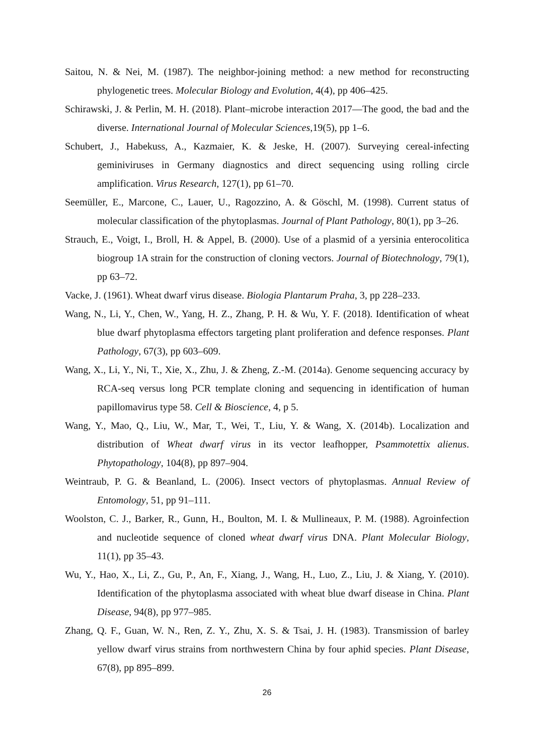Saitou, N. & Nei, M. (1987). The neighbor-joining method: a new method for reconstructing phylogenetic trees. Molecular Biology and Evolution, 4(4), pp 406–425.
Schirawski, J. & Perlin, M. H. (2018). Plant–microbe interaction 2017—The good, the bad and the diverse. International Journal of Molecular Sciences,19(5), pp 1–6.
Schubert, J., Habekuss, A., Kazmaier, K. & Jeske, H. (2007). Surveying cereal-infecting geminiviruses in Germany diagnostics and direct sequencing using rolling circle amplification. Virus Research, 127(1), pp 61–70.
Seemüller, E., Marcone, C., Lauer, U., Ragozzino, A. & Göschl, M. (1998). Current status of molecular classification of the phytoplasmas. Journal of Plant Pathology, 80(1), pp 3–26.
Strauch, E., Voigt, I., Broll, H. & Appel, B. (2000). Use of a plasmid of a yersinia enterocolitica biogroup 1A strain for the construction of cloning vectors. Journal of Biotechnology, 79(1), pp 63–72.
Vacke, J. (1961). Wheat dwarf virus disease. Biologia Plantarum Praha, 3, pp 228–233.
Wang, N., Li, Y., Chen, W., Yang, H. Z., Zhang, P. H. & Wu, Y. F. (2018). Identification of wheat blue dwarf phytoplasma effectors targeting plant proliferation and defence responses. Plant Pathology, 67(3), pp 603–609.
Wang, X., Li, Y., Ni, T., Xie, X., Zhu, J. & Zheng, Z.-M. (2014a). Genome sequencing accuracy by RCA-seq versus long PCR template cloning and sequencing in identification of human papillomavirus type 58. Cell & Bioscience, 4, p 5.
Wang, Y., Mao, Q., Liu, W., Mar, T., Wei, T., Liu, Y. & Wang, X. (2014b). Localization and distribution of Wheat dwarf virus in its vector leafhopper, Psammotettix alienus. Phytopathology, 104(8), pp 897–904.
Weintraub, P. G. & Beanland, L. (2006). Insect vectors of phytoplasmas. Annual Review of Entomology, 51, pp 91–111.
Woolston, C. J., Barker, R., Gunn, H., Boulton, M. I. & Mullineaux, P. M. (1988). Agroinfection and nucleotide sequence of cloned wheat dwarf virus DNA. Plant Molecular Biology, 11(1), pp 35–43.
Wu, Y., Hao, X., Li, Z., Gu, P., An, F., Xiang, J., Wang, H., Luo, Z., Liu, J. & Xiang, Y. (2010). Identification of the phytoplasma associated with wheat blue dwarf disease in China. Plant Disease, 94(8), pp 977–985.
Zhang, Q. F., Guan, W. N., Ren, Z. Y., Zhu, X. S. & Tsai, J. H. (1983). Transmission of barley yellow dwarf virus strains from northwestern China by four aphid species. Plant Disease, 67(8), pp 895–899.
26